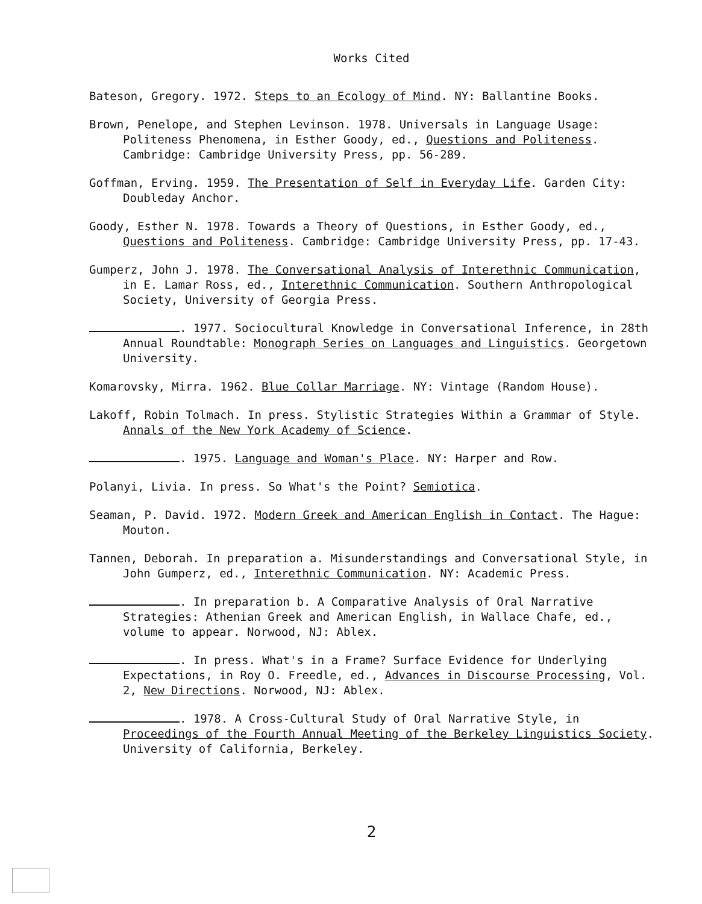Works Cited
Bateson, Gregory. 1972. Steps to an Ecology of Mind. NY: Ballantine Books.
Brown, Penelope, and Stephen Levinson. 1978. Universals in Language Usage: Politeness Phenomena, in Esther Goody, ed., Questions and Politeness. Cambridge: Cambridge University Press, pp. 56-289.
Goffman, Erving. 1959. The Presentation of Self in Everyday Life. Garden City: Doubleday Anchor.
Goody, Esther N. 1978. Towards a Theory of Questions, in Esther Goody, ed., Questions and Politeness. Cambridge: Cambridge University Press, pp. 17-43.
Gumperz, John J. 1978. The Conversational Analysis of Interethnic Communication, in E. Lamar Ross, ed., Interethnic Communication. Southern Anthropological Society, University of Georgia Press.
. 1977. Sociocultural Knowledge in Conversational Inference, in 28th Annual Roundtable: Monograph Series on Languages and Linguistics. Georgetown University.
Komarovsky, Mirra. 1962. Blue Collar Marriage. NY: Vintage (Random House).
Lakoff, Robin Tolmach. In press. Stylistic Strategies Within a Grammar of Style. Annals of the New York Academy of Science.
. 1975. Language and Woman's Place. NY: Harper and Row.
Polanyi, Livia. In press. So What's the Point? Semiotica.
Seaman, P. David. 1972. Modern Greek and American English in Contact. The Hague: Mouton.
Tannen, Deborah. In preparation a. Misunderstandings and Conversational Style, in John Gumperz, ed., Interethnic Communication. NY: Academic Press.
. In preparation b. A Comparative Analysis of Oral Narrative Strategies: Athenian Greek and American English, in Wallace Chafe, ed., volume to appear. Norwood, NJ: Ablex.
. In press. What's in a Frame? Surface Evidence for Underlying Expectations, in Roy O. Freedle, ed., Advances in Discourse Processing, Vol. 2, New Directions. Norwood, NJ: Ablex.
. 1978. A Cross-Cultural Study of Oral Narrative Style, in Proceedings of the Fourth Annual Meeting of the Berkeley Linguistics Society. University of California, Berkeley.
2